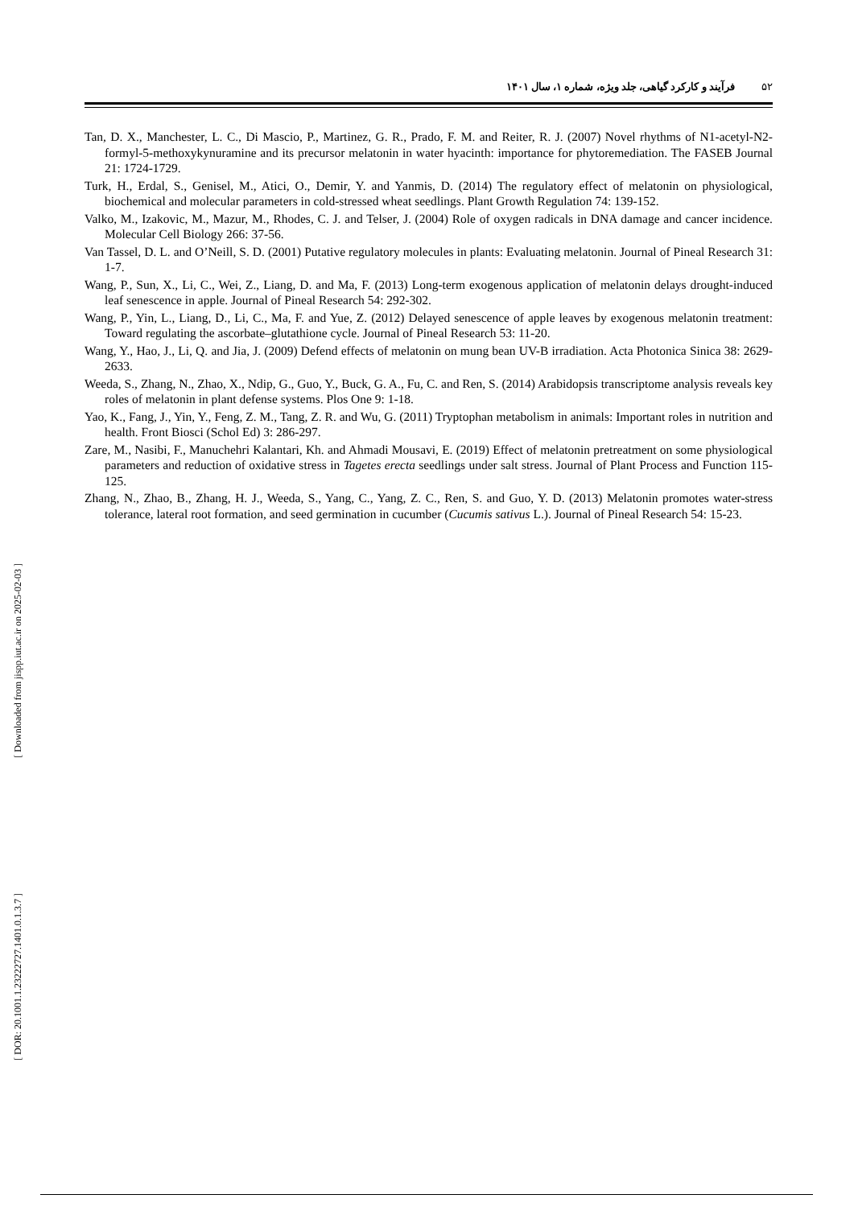۵۲ فرآیند و کارکرد گیاهی، جلد ویژه، شماره ۱، سال ۱۴۰۱
Tan, D. X., Manchester, L. C., Di Mascio, P., Martinez, G. R., Prado, F. M. and Reiter, R. J. (2007) Novel rhythms of N1-acetyl-N2-formyl-5-methoxykynuramine and its precursor melatonin in water hyacinth: importance for phytoremediation. The FASEB Journal 21: 1724-1729.
Turk, H., Erdal, S., Genisel, M., Atici, O., Demir, Y. and Yanmis, D. (2014) The regulatory effect of melatonin on physiological, biochemical and molecular parameters in cold-stressed wheat seedlings. Plant Growth Regulation 74: 139-152.
Valko, M., Izakovic, M., Mazur, M., Rhodes, C. J. and Telser, J. (2004) Role of oxygen radicals in DNA damage and cancer incidence. Molecular Cell Biology 266: 37-56.
Van Tassel, D. L. and O’Neill, S. D. (2001) Putative regulatory molecules in plants: Evaluating melatonin. Journal of Pineal Research 31: 1-7.
Wang, P., Sun, X., Li, C., Wei, Z., Liang, D. and Ma, F. (2013) Long-term exogenous application of melatonin delays drought-induced leaf senescence in apple. Journal of Pineal Research 54: 292-302.
Wang, P., Yin, L., Liang, D., Li, C., Ma, F. and Yue, Z. (2012) Delayed senescence of apple leaves by exogenous melatonin treatment: Toward regulating the ascorbate–glutathione cycle. Journal of Pineal Research 53: 11-20.
Wang, Y., Hao, J., Li, Q. and Jia, J. (2009) Defend effects of melatonin on mung bean UV-B irradiation. Acta Photonica Sinica 38: 2629-2633.
Weeda, S., Zhang, N., Zhao, X., Ndip, G., Guo, Y., Buck, G. A., Fu, C. and Ren, S. (2014) Arabidopsis transcriptome analysis reveals key roles of melatonin in plant defense systems. Plos One 9: 1-18.
Yao, K., Fang, J., Yin, Y., Feng, Z. M., Tang, Z. R. and Wu, G. (2011) Tryptophan metabolism in animals: Important roles in nutrition and health. Front Biosci (Schol Ed) 3: 286-297.
Zare, M., Nasibi, F., Manuchehri Kalantari, Kh. and Ahmadi Mousavi, E. (2019) Effect of melatonin pretreatment on some physiological parameters and reduction of oxidative stress in Tagetes erecta seedlings under salt stress. Journal of Plant Process and Function 115-125.
Zhang, N., Zhao, B., Zhang, H. J., Weeda, S., Yang, C., Yang, Z. C., Ren, S. and Guo, Y. D. (2013) Melatonin promotes water-stress tolerance, lateral root formation, and seed germination in cucumber (Cucumis sativus L.). Journal of Pineal Research 54: 15-23.
[ Downloaded from jispp.iut.ac.ir on 2025-02-03 ]
[ DOR: 20.1001.1.23222727.1401.0.1.3.7 ]